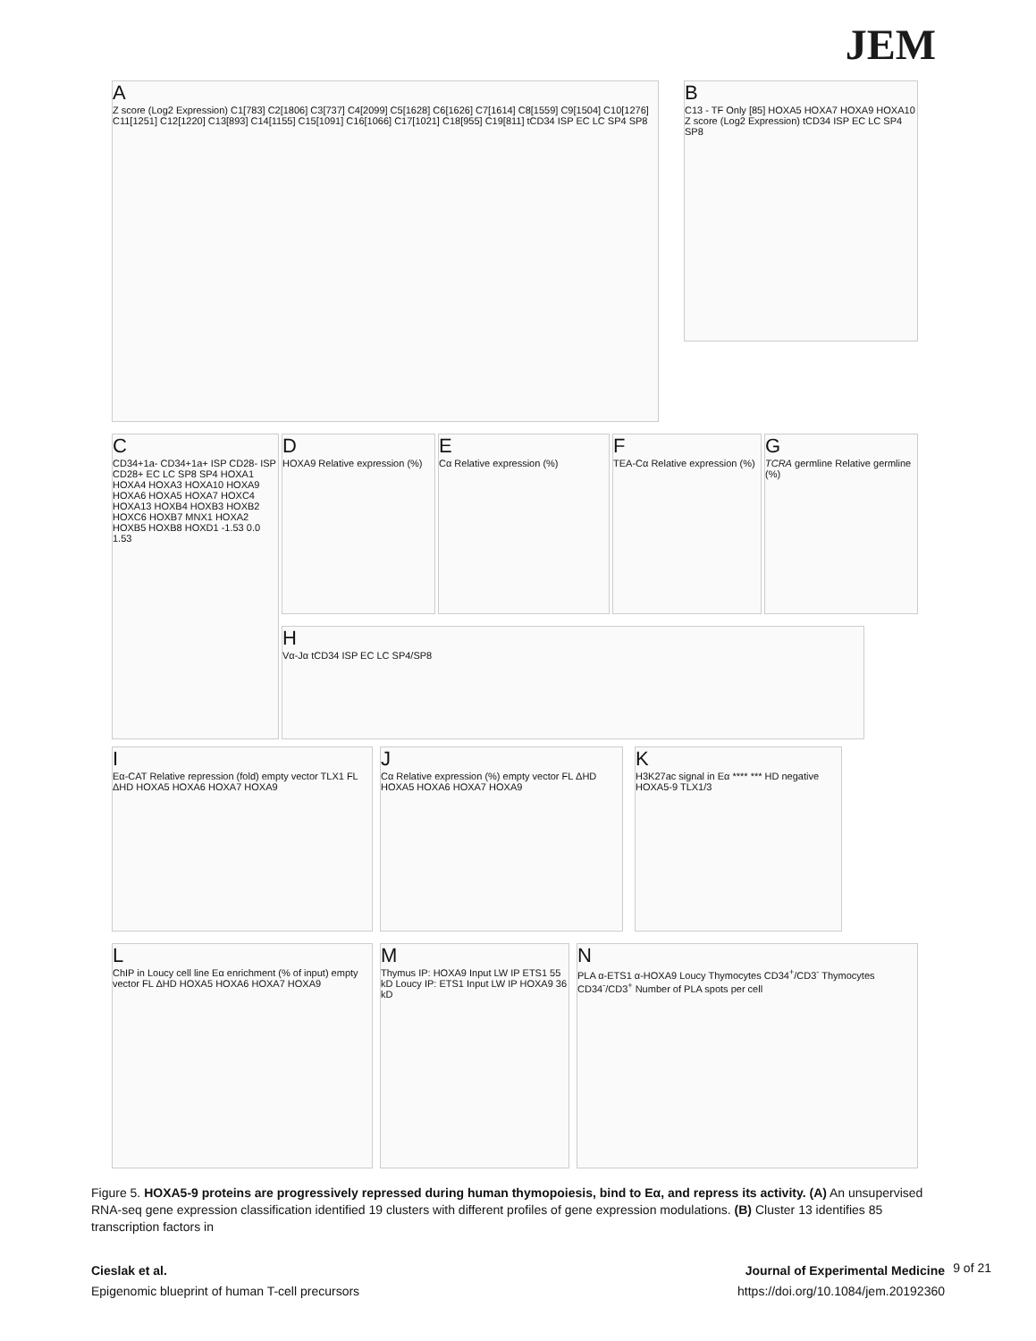JEM
A
Z score (Log2 Expression) C1[783] C2[1806] C3[737] C4[2099] C5[1628] C6[1626] C7[1614] C8[1559] C9[1504] C10[1276] C11[1251] C12[1220] C13[893] C14[1155] C15[1091] C16[1066] C17[1021] C18[955] C19[811] tCD34 ISP EC LC SP4 SP8
B
C13 - TF Only [85] HOXA5 HOXA7 HOXA9 HOXA10 Z score (Log2 Expression) tCD34 ISP EC LC SP4 SP8
C
CD34+1a- CD34+1a+ ISP CD28- ISP CD28+ EC LC SP8 SP4 HOXA1 HOXA4 HOXA3 HOXA10 HOXA9 HOXA6 HOXA5 HOXA7 HOXC4 HOXA13 HOXB4 HOXB3 HOXB2 HOXC6 HOXB7 MNX1 HOXA2 HOXB5 HOXB8 HOXD1 -1.53 0.0 1.53
D
HOXA9 Relative expression (%)
E
Cα Relative expression (%)
F
TEA-Cα Relative expression (%)
G
TCRA germline Relative germline (%)
H
Vα-Jα tCD34 ISP EC LC SP4/SP8
I
Eα-CAT Relative repression (fold) empty vector TLX1 FL ΔHD HOXA5 HOXA6 HOXA7 HOXA9
J
Cα Relative expression (%) empty vector FL ΔHD HOXA5 HOXA6 HOXA7 HOXA9
K
H3K27ac signal in Eα **** *** HD negative HOXA5-9 TLX1/3
L
ChIP in Loucy cell line Eα enrichment (% of input) empty vector FL ΔHD HOXA5 HOXA6 HOXA7 HOXA9
M
Thymus IP: HOXA9 Input LW IP ETS1 55 kD Loucy IP: ETS1 Input LW IP HOXA9 36 kD
N
PLA α-ETS1 α-HOXA9 Loucy Thymocytes CD34<sup>+</sup>/CD3<sup>-</sup> Thymocytes CD34<sup>-</sup>/CD3<sup>+</sup> Number of PLA spots per cell
Figure 5. HOXA5-9 proteins are progressively repressed during human thymopoiesis, bind to Eα, and repress its activity. (A) An unsupervised RNA-seq gene expression classification identified 19 clusters with different profiles of gene expression modulations. (B) Cluster 13 identifies 85 transcription factors in
Cieslak et al.
Epigenomic blueprint of human T-cell precursors
Journal of Experimental Medicine
https://doi.org/10.1084/jem.20192360
9 of 21